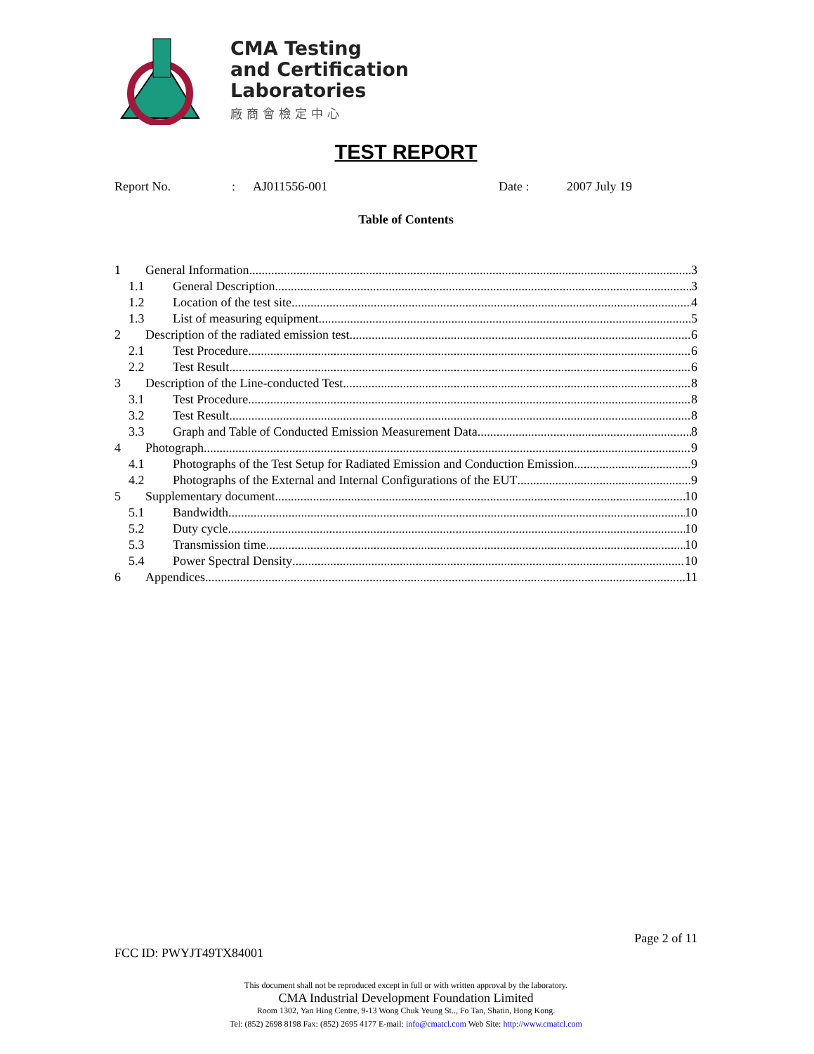CMA Testing
and Certification
Laboratories
廠商會檢定中心
TEST REPORT
Report No.: AJ011556-001 Date : 2007 July 19
Table of Contents
1 General Information 3
1.1 General Description 3
1.2 Location of the test site 4
1.3 List of measuring equipment 5
2 Description of the radiated emission test 6
2.1 Test Procedure 6
2.2 Test Result 6
3 Description of the Line-conducted Test 8
3.1 Test Procedure 8
3.2 Test Result 8
3.3 Graph and Table of Conducted Emission Measurement Data 8
4 Photograph 9
4.1 Photographs of the Test Setup for Radiated Emission and Conduction Emission 9
4.2 Photographs of the External and Internal Configurations of the EUT 9
5 Supplementary document 10
5.1 Bandwidth 10
5.2 Duty cycle 10
5.3 Transmission time 10
5.4 Power Spectral Density 10
6 Appendices 11
Page 2 of 11
FCC ID: PWYJT49TX84001
This document shall not be reproduced except in full or with written approval by the laboratory.
CMA Industrial Development Foundation Limited
Room 1302, Yan Hing Centre, 9-13 Wong Chuk Yeung St.., Fo Tan, Shatin, Hong Kong.
Tel: (852) 2698 8198 Fax: (852) 2695 4177 E-mail: info@cmatcl.com Web Site: http://www.cmatcl.com